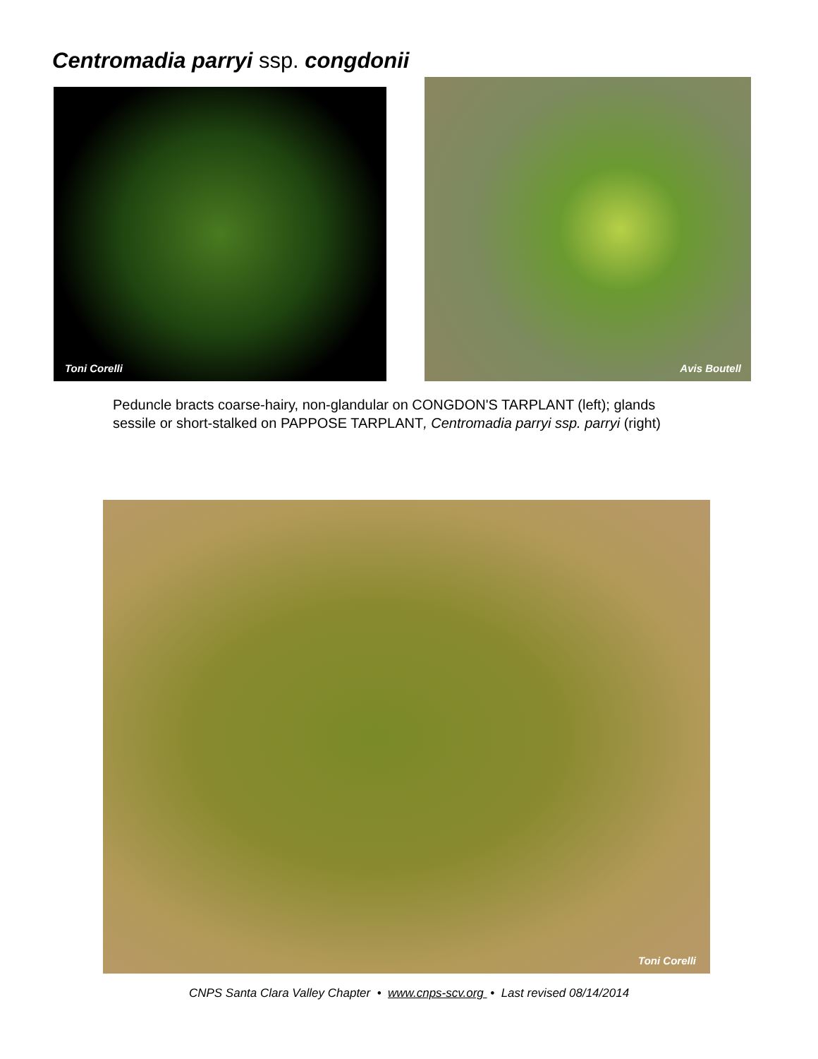Centromadia parryi ssp. congdonii
Toni Corelli
Avis Boutell
Peduncle bracts coarse-hairy, non-glandular on CONGDON'S TARPLANT (left); glands sessile or short-stalked on PAPPOSE TARPLANT, Centromadia parryi ssp. parryi (right)
Toni Corelli
CNPS Santa Clara Valley Chapter • www.cnps-scv.org • Last revised 08/14/2014